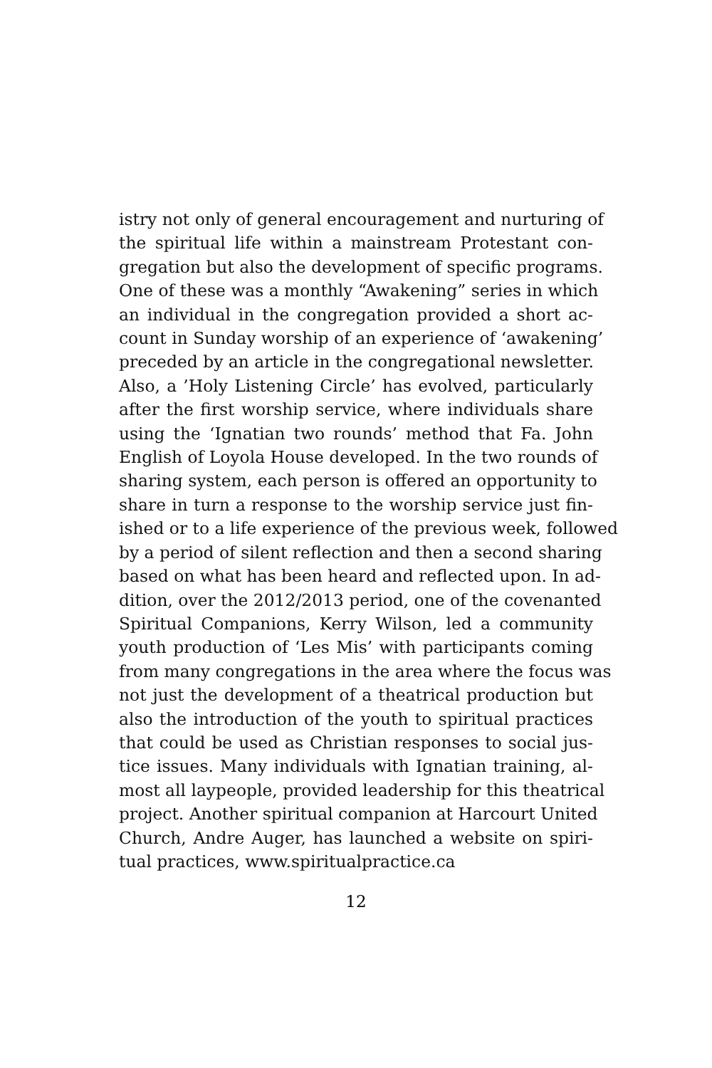istry not only of general encouragement and nurturing of
the spiritual life within a mainstream Protestant con-
gregation but also the development of specific programs.
One of these was a monthly “Awakening” series in which
an individual in the congregation provided a short ac-
count in Sunday worship of an experience of ‘awakening’
preceded by an article in the congregational newsletter.
Also, a ’Holy Listening Circle’ has evolved, particularly
after the first worship service, where individuals share
using the ‘Ignatian two rounds’ method that Fa. John
English of Loyola House developed. In the two rounds of
sharing system, each person is offered an opportunity to
share in turn a response to the worship service just fin-
ished or to a life experience of the previous week, followed
by a period of silent reflection and then a second sharing
based on what has been heard and reflected upon. In ad-
dition, over the 2012/2013 period, one of the covenanted
Spiritual Companions, Kerry Wilson, led a community
youth production of ‘Les Mis’ with participants coming
from many congregations in the area where the focus was
not just the development of a theatrical production but
also the introduction of the youth to spiritual practices
that could be used as Christian responses to social jus-
tice issues. Many individuals with Ignatian training, al-
most all laypeople, provided leadership for this theatrical
project. Another spiritual companion at Harcourt United
Church, Andre Auger, has launched a website on spiri-
tual practices, www.spiritualpractice.ca
12